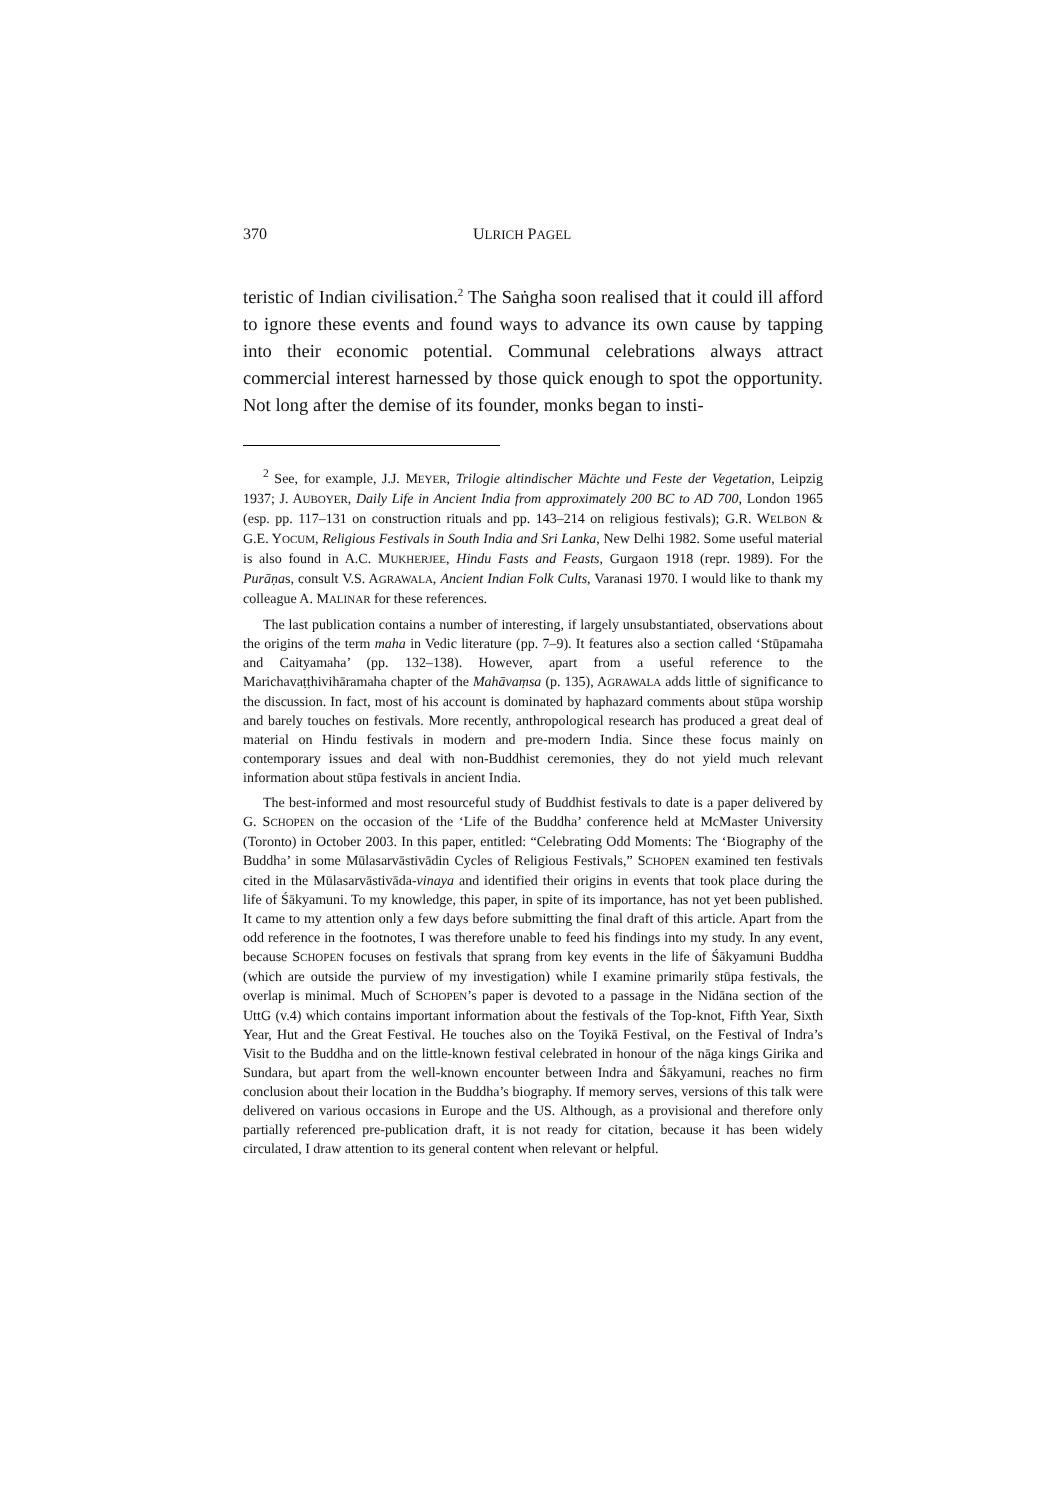370 ULRICH PAGEL
teristic of Indian civilisation.<sup>2</sup> The Saṅgha soon realised that it could ill afford to ignore these events and found ways to advance its own cause by tapping into their economic potential. Communal celebrations always attract commercial interest harnessed by those quick enough to spot the opportunity. Not long after the demise of its founder, monks began to insti-
<sup>2</sup> See, for example, J.J. MEYER, Trilogie altindischer Mächte und Feste der Vegetation, Leipzig 1937; J. AUBOYER, Daily Life in Ancient India from approximately 200 BC to AD 700, London 1965 (esp. pp. 117–131 on construction rituals and pp. 143–214 on religious festivals); G.R. WELBON & G.E. YOCUM, Religious Festivals in South India and Sri Lanka, New Delhi 1982. Some useful material is also found in A.C. MUKHERJEE, Hindu Fasts and Feasts, Gurgaon 1918 (repr. 1989). For the Purāṇas, consult V.S. AGRAWALA, Ancient Indian Folk Cults, Varanasi 1970. I would like to thank my colleague A. MALINAR for these references.
The last publication contains a number of interesting, if largely unsubstantiated, observations about the origins of the term maha in Vedic literature (pp. 7–9). It features also a section called ‘Stūpamaha and Caityamaha’ (pp. 132–138). However, apart from a useful reference to the Marichavaṭṭhivihāramaha chapter of the Mahāvaṃsa (p. 135), AGRAWALA adds little of significance to the discussion. In fact, most of his account is dominated by haphazard comments about stūpa worship and barely touches on festivals. More recently, anthropological research has produced a great deal of material on Hindu festivals in modern and pre-modern India. Since these focus mainly on contemporary issues and deal with non-Buddhist ceremonies, they do not yield much relevant information about stūpa festivals in ancient India.
The best-informed and most resourceful study of Buddhist festivals to date is a paper delivered by G. SCHOPEN on the occasion of the ‘Life of the Buddha’ conference held at McMaster University (Toronto) in October 2003. In this paper, entitled: “Celebrating Odd Moments: The ‘Biography of the Buddha’ in some Mūlasarvāstivādin Cycles of Religious Festivals,” SCHOPEN examined ten festivals cited in the Mūlasarvāstivāda-vinaya and identified their origins in events that took place during the life of Śākyamuni. To my knowledge, this paper, in spite of its importance, has not yet been published. It came to my attention only a few days before submitting the final draft of this article. Apart from the odd reference in the footnotes, I was therefore unable to feed his findings into my study. In any event, because SCHOPEN focuses on festivals that sprang from key events in the life of Śākyamuni Buddha (which are outside the purview of my investigation) while I examine primarily stūpa festivals, the overlap is minimal. Much of SCHOPEN’s paper is devoted to a passage in the Nidāna section of the UttG (v.4) which contains important information about the festivals of the Top-knot, Fifth Year, Sixth Year, Hut and the Great Festival. He touches also on the Toyikā Festival, on the Festival of Indra’s Visit to the Buddha and on the little-known festival celebrated in honour of the nāga kings Girika and Sundara, but apart from the well-known encounter between Indra and Śākyamuni, reaches no firm conclusion about their location in the Buddha’s biography. If memory serves, versions of this talk were delivered on various occasions in Europe and the US. Although, as a provisional and therefore only partially referenced pre-publication draft, it is not ready for citation, because it has been widely circulated, I draw attention to its general content when relevant or helpful.